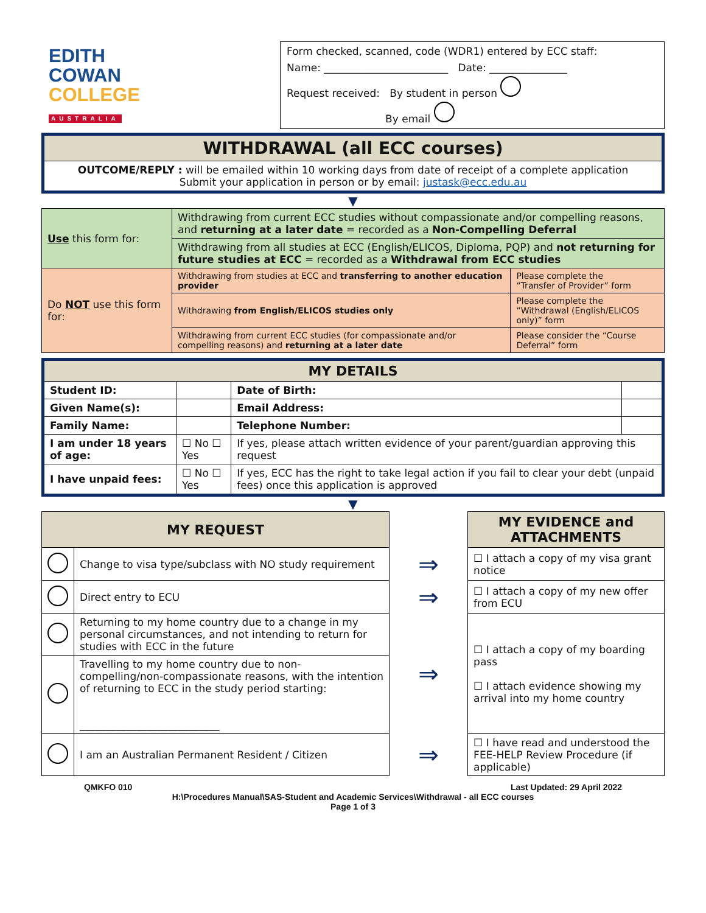EDITH
COWAN
COLLEGE
AUSTRALIA
Form checked, scanned, code (WDR1) entered by ECC staff:
Name: ________________________ Date: _______________
Request received: By student in person
By email
| WITHDRAWAL (all ECC courses) |
| OUTCOME/REPLY : will be emailed within 10 working days from date of receipt of a complete application Submit your application in person or by email: justask@ecc.edu.au |
▼
| Use this form for: | Withdrawing from current ECC studies without compassionate and/or compelling reasons, and returning at a later date = recorded as a Non-Compelling Deferral | |
| | Withdrawing from all studies at ECC (English/ELICOS, Diploma, PQP) and not returning for future studies at ECC = recorded as a Withdrawal from ECC studies | |
| Do NOT use this form for: | Withdrawing from studies at ECC and transferring to another education provider | Please complete the “Transfer of Provider” form |
| | Withdrawing from English/ELICOS studies only | Please complete the “Withdrawal (English/ELICOS only)” form |
| | Withdrawing from current ECC studies (for compassionate and/or compelling reasons) and returning at a later date | Please consider the “Course Deferral” form |
| MY DETAILS | | | | |
| Student ID: | | | Date of Birth: | |
| Given Name(s): | | | Email Address: | |
| Family Name: | | | Telephone Number: | |
| I am under 18 years of age: | | ☐ No ☐ Yes | If yes, please attach written evidence of your parent/guardian approving this request | |
| I have unpaid fees: | | ☐ No ☐ Yes | If yes, ECC has the right to take legal action if you fail to clear your debt (unpaid fees) once this application is approved | |
▼
| MY REQUEST | | | MY EVIDENCE and ATTACHMENTS |
| | Change to visa type/subclass with NO study requirement | ⇒ | ☐ I attach a copy of my visa grant notice |
| | Direct entry to ECU | ⇒ | ☐ I attach a copy of my new offer from ECU |
| | Returning to my home country due to a change in my personal circumstances, and not intending to return for studies with ECC in the future | ⇒ | ☐ I attach a copy of my boarding pass ☐ I attach evidence showing my arrival into my home country |
| | Travelling to my home country due to non-compelling/non-compassionate reasons, with the intention of returning to ECC in the study period starting: ___________________________ | | |
| | I am an Australian Permanent Resident / Citizen | ⇒ | ☐ I have read and understood the FEE-HELP Review Procedure (if applicable) |
QMKFO 010 Last Updated: 29 April 2022
H:\Procedures Manual\SAS-Student and Academic Services\Withdrawal - all ECC courses
Page 1 of 3